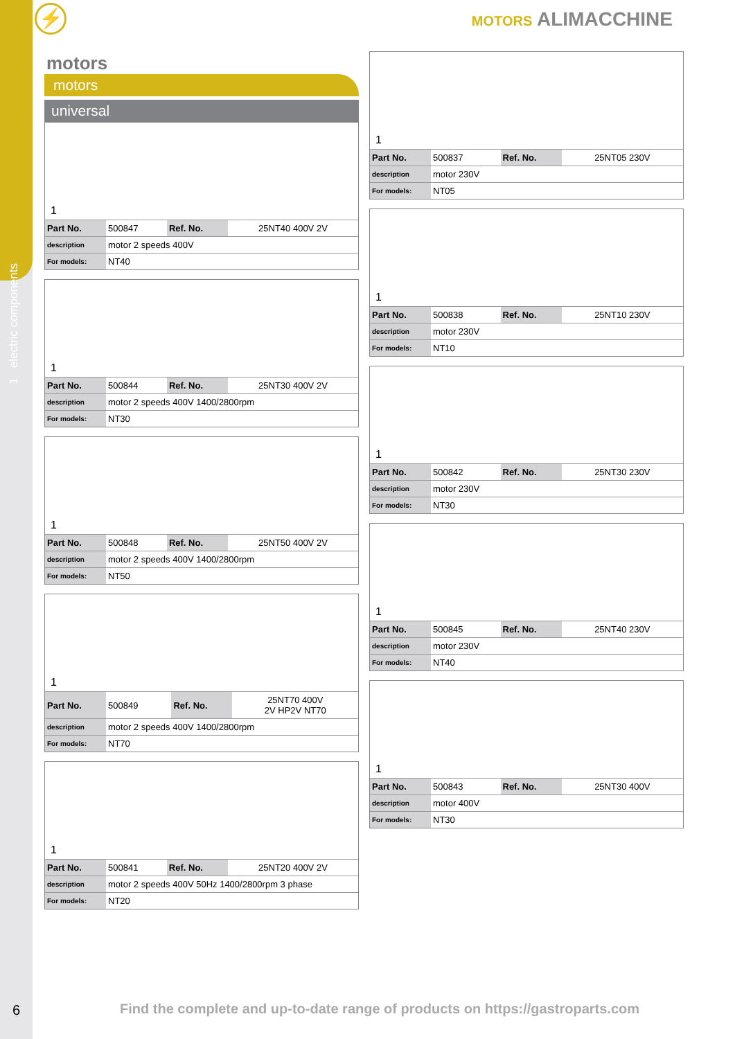1 electric components
⚡ MOTORS ALIMACCHINE
motors
motors
universal
1
| Part No. | 500847 | Ref. No. | 25NT40 400V 2V |
| description | motor 2 speeds 400V | | |
| For models: | NT40 | | |
1
| Part No. | 500844 | Ref. No. | 25NT30 400V 2V |
| description | motor 2 speeds 400V 1400/2800rpm | | |
| For models: | NT30 | | |
1
| Part No. | 500848 | Ref. No. | 25NT50 400V 2V |
| description | motor 2 speeds 400V 1400/2800rpm | | |
| For models: | NT50 | | |
1
| Part No. | 500849 | Ref. No. | 25NT70 400V 2V HP2V NT70 |
| description | motor 2 speeds 400V 1400/2800rpm | | |
| For models: | NT70 | | |
1
| Part No. | 500841 | Ref. No. | 25NT20 400V 2V |
| description | motor 2 speeds 400V 50Hz 1400/2800rpm 3 phase | | |
| For models: | NT20 | | |
1
| Part No. | 500837 | Ref. No. | 25NT05 230V |
| description | motor 230V | | |
| For models: | NT05 | | |
1
| Part No. | 500838 | Ref. No. | 25NT10 230V |
| description | motor 230V | | |
| For models: | NT10 | | |
1
| Part No. | 500842 | Ref. No. | 25NT30 230V |
| description | motor 230V | | |
| For models: | NT30 | | |
1
| Part No. | 500845 | Ref. No. | 25NT40 230V |
| description | motor 230V | | |
| For models: | NT40 | | |
1
| Part No. | 500843 | Ref. No. | 25NT30 400V |
| description | motor 400V | | |
| For models: | NT30 | | |
6
Find the complete and up-to-date range of products on https://gastroparts.com